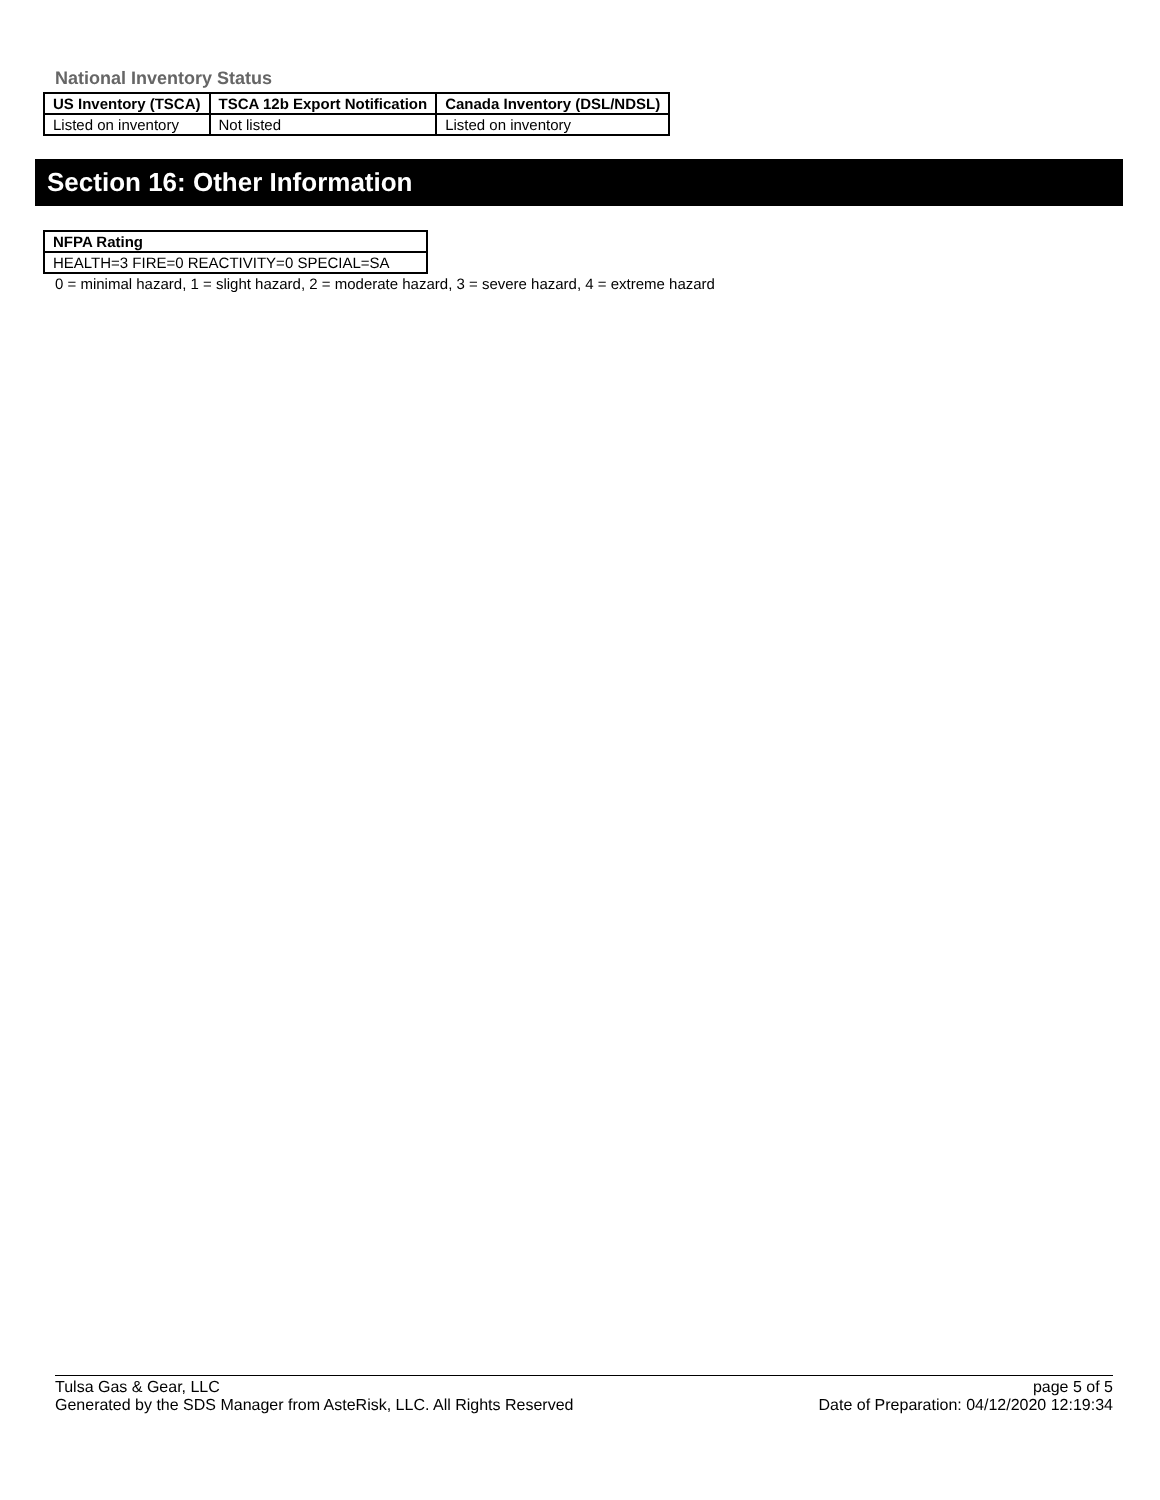National Inventory Status
| US Inventory (TSCA) | TSCA 12b Export Notification | Canada Inventory (DSL/NDSL) |
| --- | --- | --- |
| Listed on inventory | Not listed | Listed on inventory |
Section 16: Other Information
| NFPA Rating |
| --- |
| HEALTH=3 FIRE=0 REACTIVITY=0 SPECIAL=SA |
0 = minimal hazard, 1 = slight hazard, 2 = moderate hazard, 3 = severe hazard, 4 = extreme hazard
Tulsa Gas & Gear, LLC
Generated by the SDS Manager from AsteRisk, LLC. All Rights Reserved
page 5 of 5
Date of Preparation: 04/12/2020 12:19:34